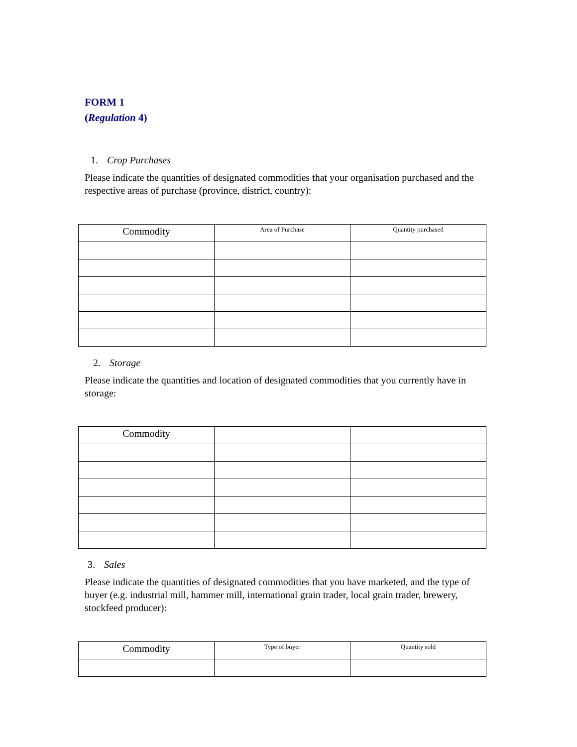FORM 1
(Regulation 4)
1. Crop Purchases
Please indicate the quantities of designated commodities that your organisation purchased and the respective areas of purchase (province, district, country):
| Commodity | Area of Purchase | Quantity purchased |
| --- | --- | --- |
2. Storage
Please indicate the quantities and location of designated commodities that you currently have in storage:
| Commodity | | |
| --- | --- | --- |
3. Sales
Please indicate the quantities of designated commodities that you have marketed, and the type of buyer (e.g. industrial mill, hammer mill, international grain trader, local grain trader, brewery, stockfeed producer):
| Commodity | Type of buyer | Quantity sold |
| --- | --- | --- |